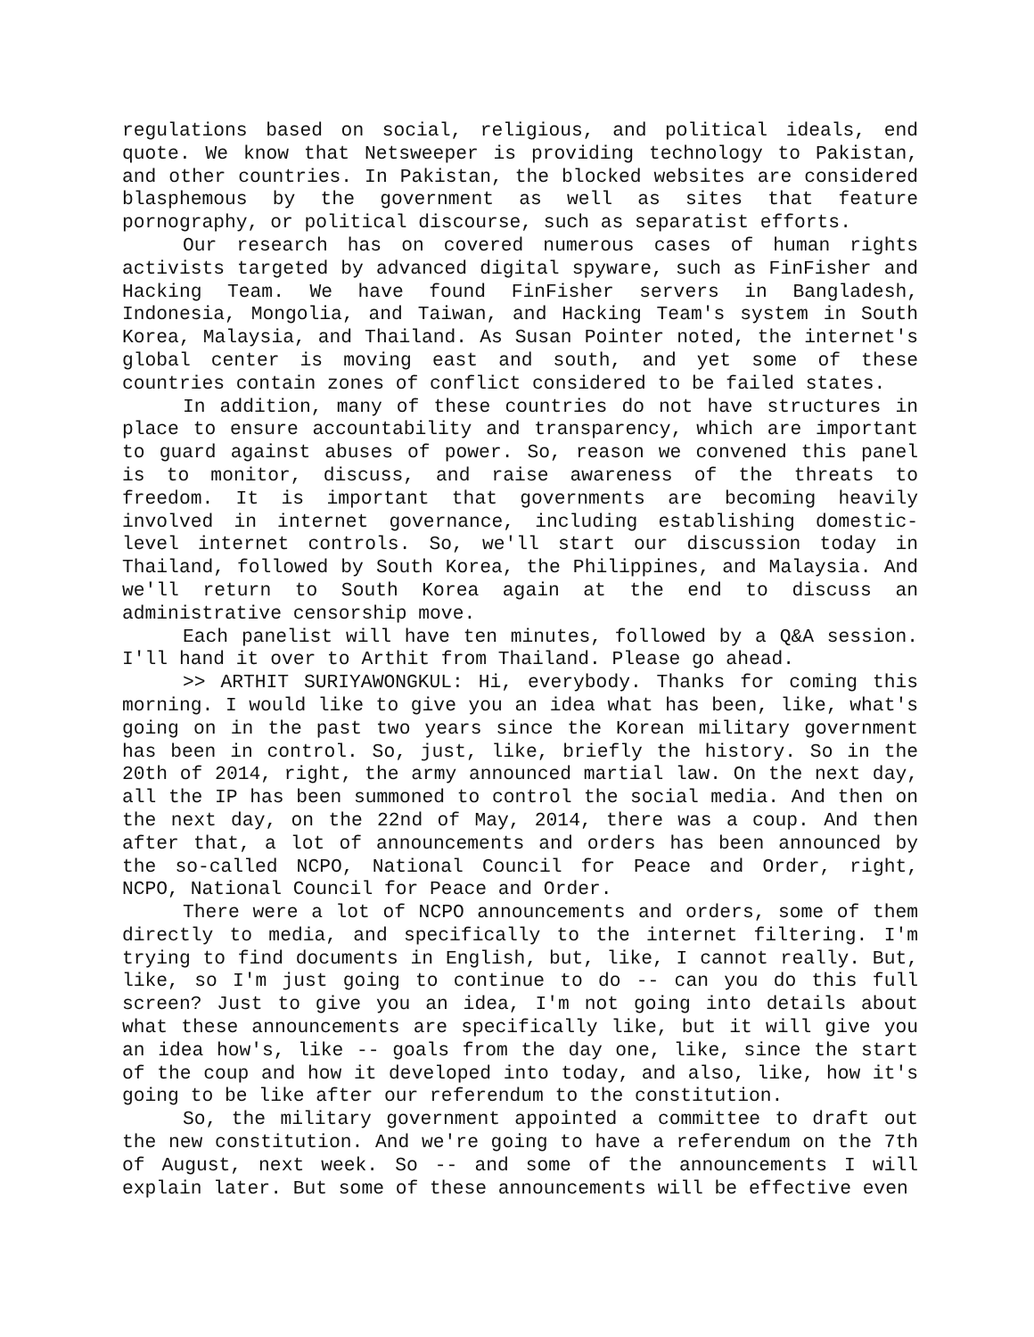regulations based on social, religious, and political ideals, end quote. We know that Netsweeper is providing technology to Pakistan, and other countries. In Pakistan, the blocked websites are considered blasphemous by the government as well as sites that feature pornography, or political discourse, such as separatist efforts.
Our research has on covered numerous cases of human rights activists targeted by advanced digital spyware, such as FinFisher and Hacking Team. We have found FinFisher servers in Bangladesh, Indonesia, Mongolia, and Taiwan, and Hacking Team's system in South Korea, Malaysia, and Thailand. As Susan Pointer noted, the internet's global center is moving east and south, and yet some of these countries contain zones of conflict considered to be failed states.
In addition, many of these countries do not have structures in place to ensure accountability and transparency, which are important to guard against abuses of power. So, reason we convened this panel is to monitor, discuss, and raise awareness of the threats to freedom. It is important that governments are becoming heavily involved in internet governance, including establishing domestic-level internet controls. So, we'll start our discussion today in Thailand, followed by South Korea, the Philippines, and Malaysia. And we'll return to South Korea again at the end to discuss an administrative censorship move.
Each panelist will have ten minutes, followed by a Q&A session. I'll hand it over to Arthit from Thailand. Please go ahead.
>> ARTHIT SURIYAWONGKUL: Hi, everybody. Thanks for coming this morning. I would like to give you an idea what has been, like, what's going on in the past two years since the Korean military government has been in control. So, just, like, briefly the history. So in the 20th of 2014, right, the army announced martial law. On the next day, all the IP has been summoned to control the social media. And then on the next day, on the 22nd of May, 2014, there was a coup. And then after that, a lot of announcements and orders has been announced by the so-called NCPO, National Council for Peace and Order, right, NCPO, National Council for Peace and Order.
There were a lot of NCPO announcements and orders, some of them directly to media, and specifically to the internet filtering. I'm trying to find documents in English, but, like, I cannot really. But, like, so I'm just going to continue to do -- can you do this full screen? Just to give you an idea, I'm not going into details about what these announcements are specifically like, but it will give you an idea how's, like -- goals from the day one, like, since the start of the coup and how it developed into today, and also, like, how it's going to be like after our referendum to the constitution.
So, the military government appointed a committee to draft out the new constitution. And we're going to have a referendum on the 7th of August, next week. So -- and some of the announcements I will explain later. But some of these announcements will be effective even